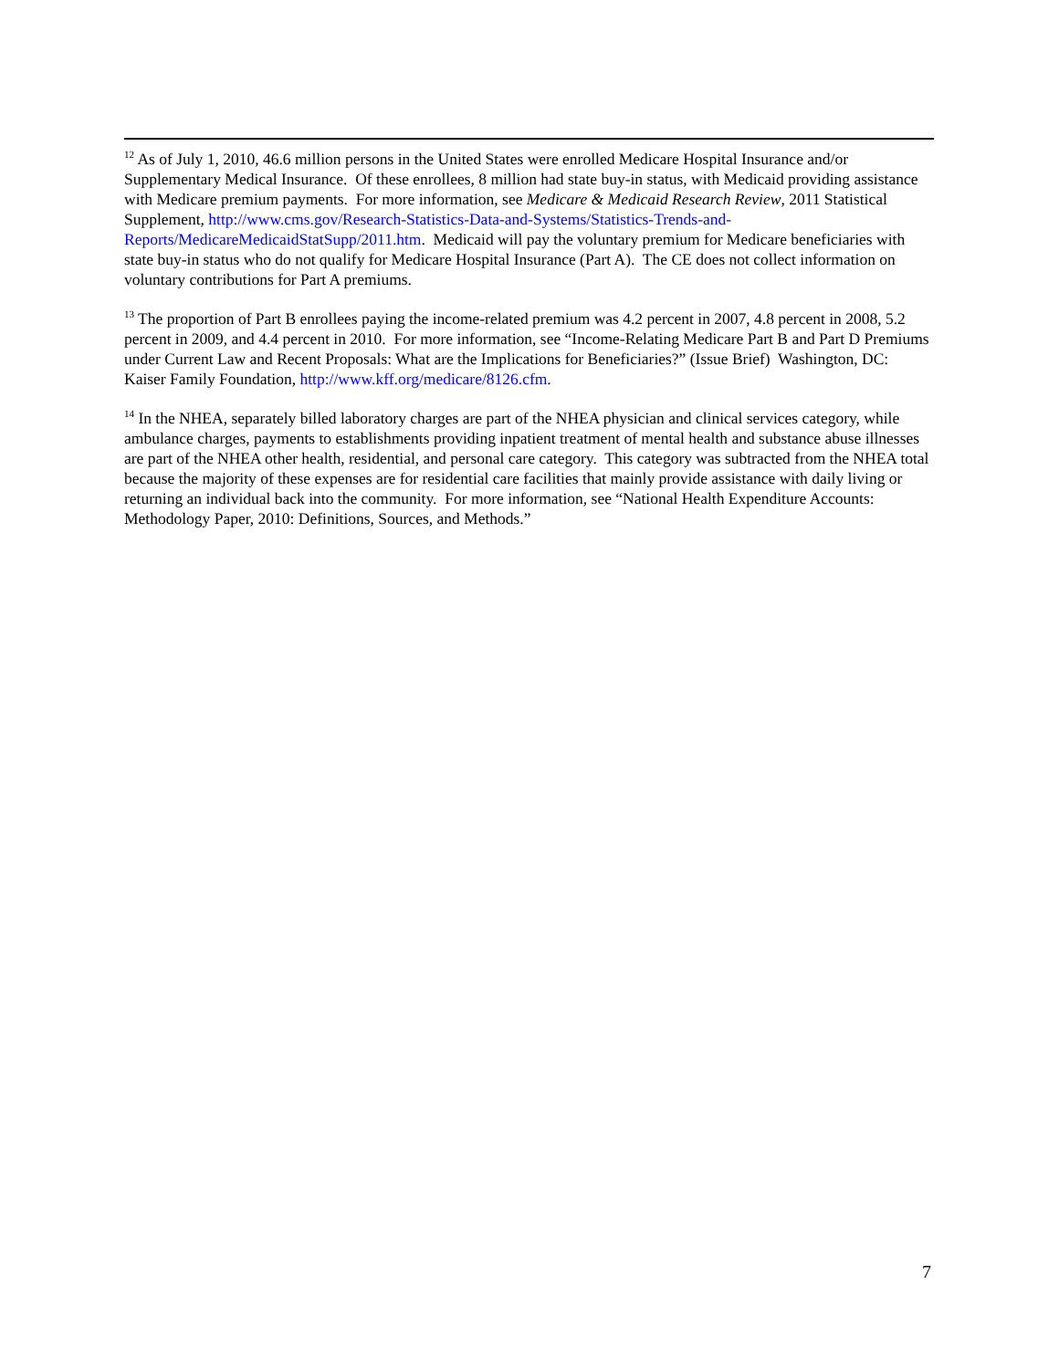<sup>12</sup> As of July 1, 2010, 46.6 million persons in the United States were enrolled Medicare Hospital Insurance and/or Supplementary Medical Insurance. Of these enrollees, 8 million had state buy-in status, with Medicaid providing assistance with Medicare premium payments. For more information, see Medicare & Medicaid Research Review, 2011 Statistical Supplement, http://www.cms.gov/Research-Statistics-Data-and-Systems/Statistics-Trends-and-Reports/MedicareMedicaidStatSupp/2011.htm. Medicaid will pay the voluntary premium for Medicare beneficiaries with state buy-in status who do not qualify for Medicare Hospital Insurance (Part A). The CE does not collect information on voluntary contributions for Part A premiums.
<sup>13</sup> The proportion of Part B enrollees paying the income-related premium was 4.2 percent in 2007, 4.8 percent in 2008, 5.2 percent in 2009, and 4.4 percent in 2010. For more information, see “Income-Relating Medicare Part B and Part D Premiums under Current Law and Recent Proposals: What are the Implications for Beneficiaries?” (Issue Brief) Washington, DC: Kaiser Family Foundation, http://www.kff.org/medicare/8126.cfm.
<sup>14</sup> In the NHEA, separately billed laboratory charges are part of the NHEA physician and clinical services category, while ambulance charges, payments to establishments providing inpatient treatment of mental health and substance abuse illnesses are part of the NHEA other health, residential, and personal care category. This category was subtracted from the NHEA total because the majority of these expenses are for residential care facilities that mainly provide assistance with daily living or returning an individual back into the community. For more information, see “National Health Expenditure Accounts: Methodology Paper, 2010: Definitions, Sources, and Methods.”
7